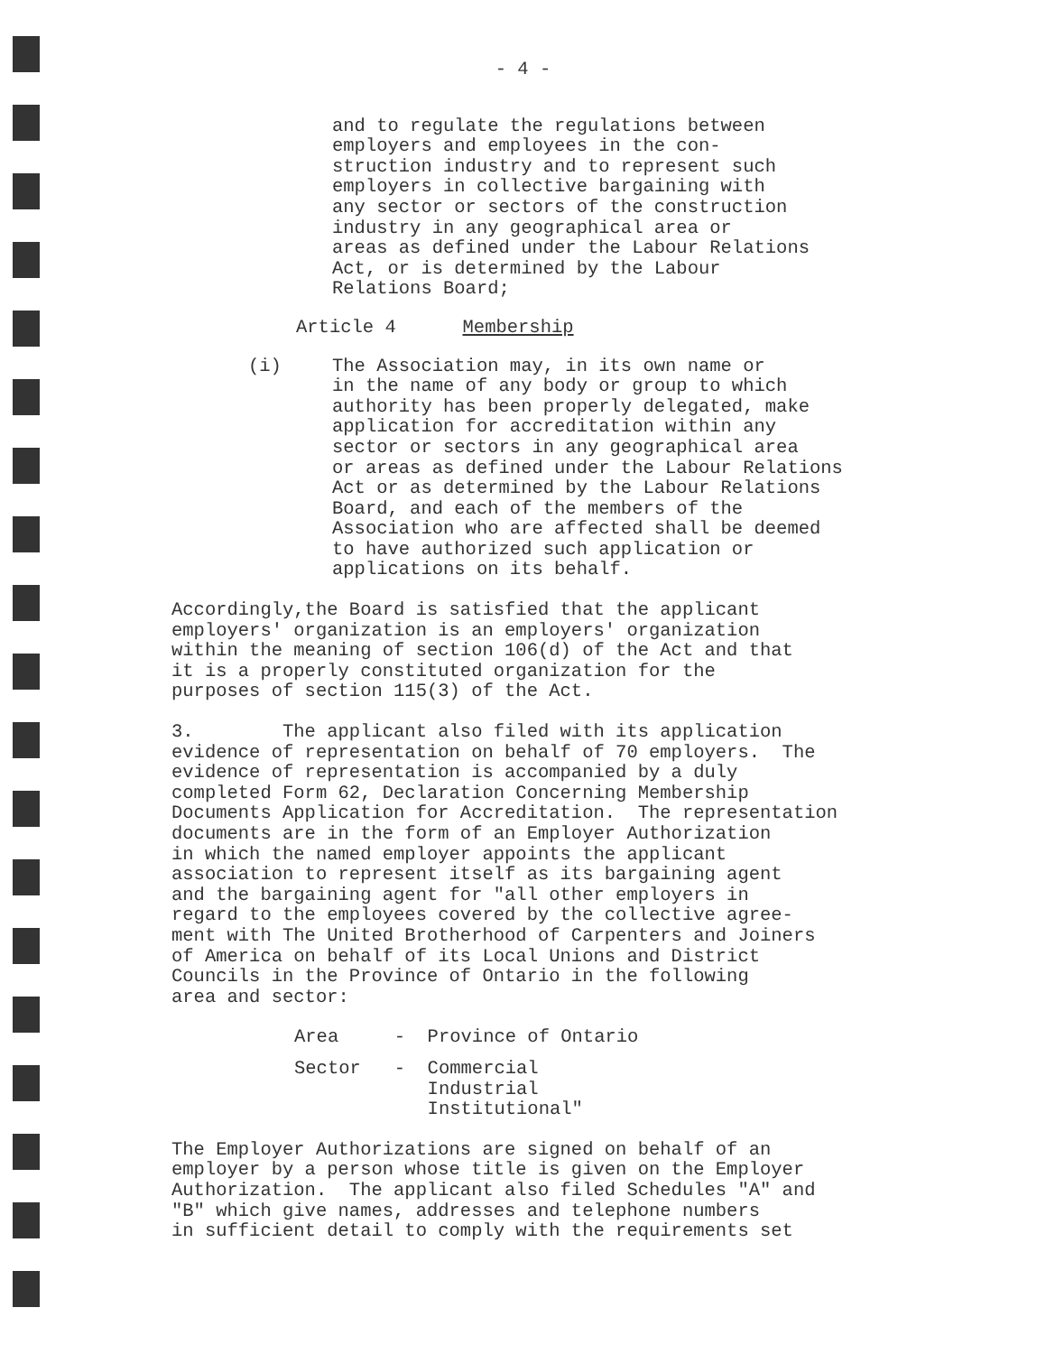- 4 -
and to regulate the regulations between employers and employees in the con- struction industry and to represent such employers in collective bargaining with any sector or sectors of the construction industry in any geographical area or areas as defined under the Labour Relations Act, or is determined by the Labour Relations Board;
Article 4 Membership
(i) The Association may, in its own name or in the name of any body or group to which authority has been properly delegated, make application for accreditation within any sector or sectors in any geographical area or areas as defined under the Labour Relations Act or as determined by the Labour Relations Board, and each of the members of the Association who are affected shall be deemed to have authorized such application or applications on its behalf.
Accordingly,the Board is satisfied that the applicant employers' organization is an employers' organization within the meaning of section 106(d) of the Act and that it is a properly constituted organization for the purposes of section 115(3) of the Act.
3. The applicant also filed with its application evidence of representation on behalf of 70 employers. The evidence of representation is accompanied by a duly completed Form 62, Declaration Concerning Membership Documents Application for Accreditation. The representation documents are in the form of an Employer Authorization in which the named employer appoints the applicant association to represent itself as its bargaining agent and the bargaining agent for "all other employers in regard to the employees covered by the collective agree- ment with The United Brotherhood of Carpenters and Joiners of America on behalf of its Local Unions and District Councils in the Province of Ontario in the following area and sector:
Area - Province of Ontario
Sector - Commercial Industrial Institutional"
The Employer Authorizations are signed on behalf of an employer by a person whose title is given on the Employer Authorization. The applicant also filed Schedules "A" and "B" which give names, addresses and telephone numbers in sufficient detail to comply with the requirements set